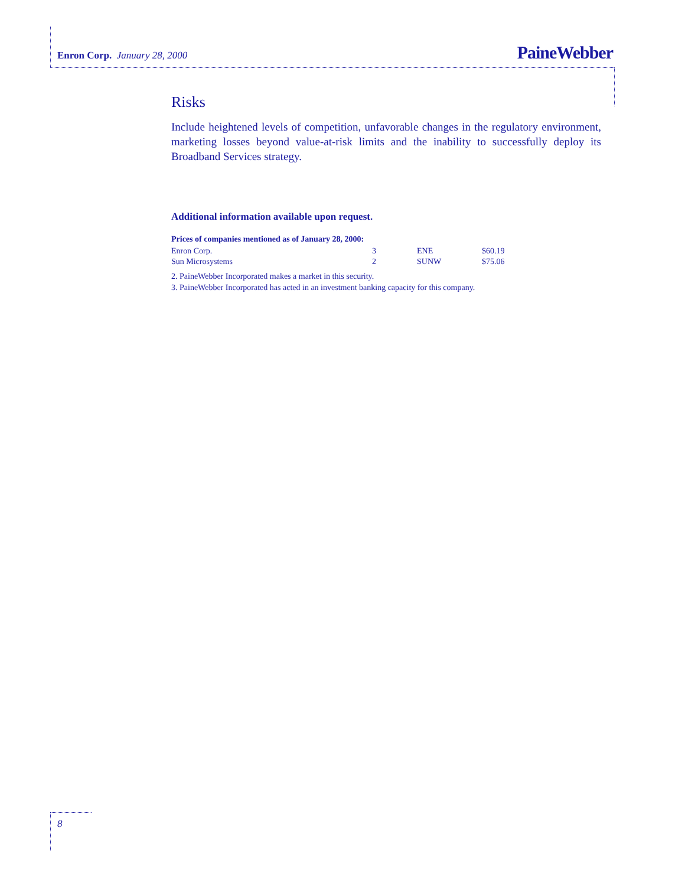Enron Corp. January 28, 2000 PaineWebber
Risks
Include heightened levels of competition, unfavorable changes in the regulatory environment, marketing losses beyond value-at-risk limits and the inability to successfully deploy its Broadband Services strategy.
Additional information available upon request.
Prices of companies mentioned as of January 28, 2000:
| Enron Corp. | 3 | ENE | $60.19 |
| Sun Microsystems | 2 | SUNW | $75.06 |
2. PaineWebber Incorporated makes a market in this security.
3. PaineWebber Incorporated has acted in an investment banking capacity for this company.
8